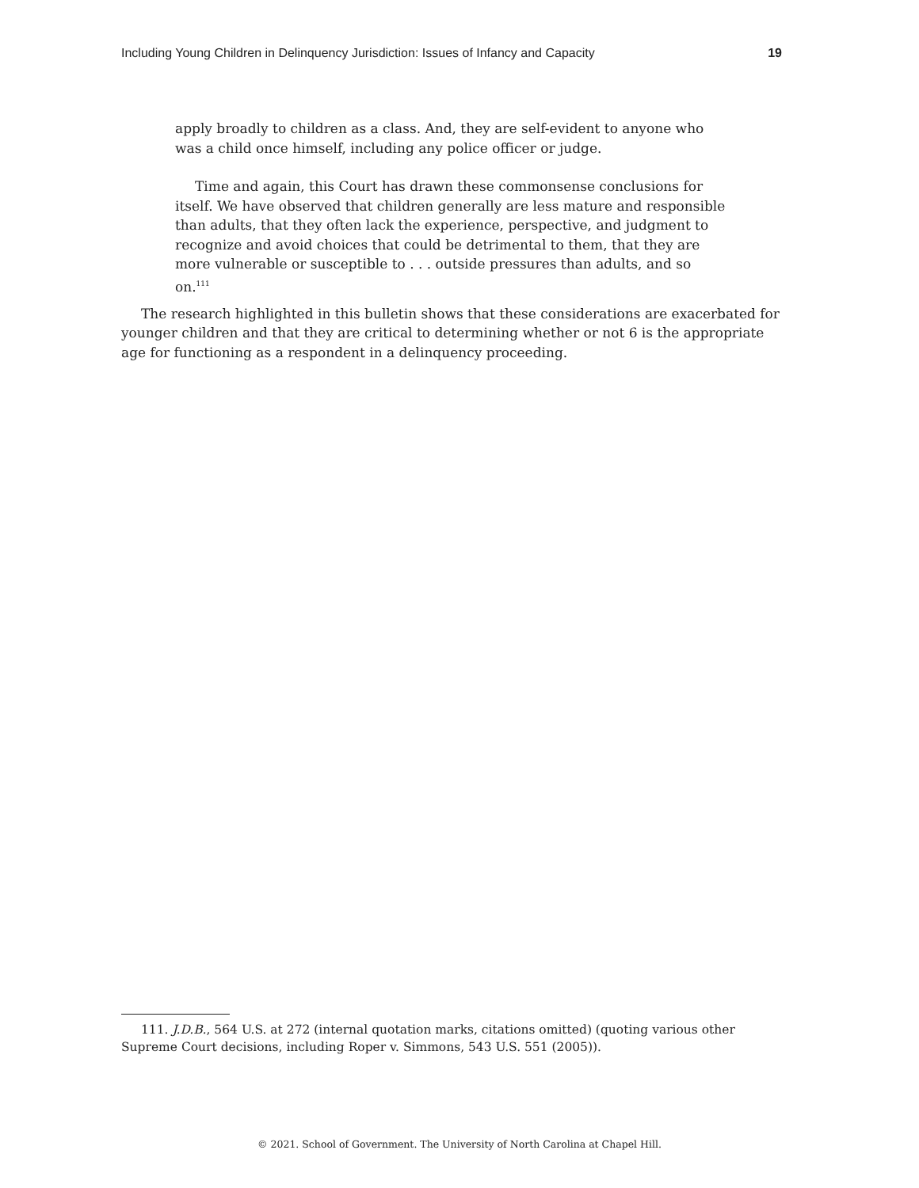Including Young Children in Delinquency Jurisdiction: Issues of Infancy and Capacity 19
apply broadly to children as a class. And, they are self-evident to anyone who was a child once himself, including any police officer or judge.
Time and again, this Court has drawn these commonsense conclusions for itself. We have observed that children generally are less mature and responsible than adults, that they often lack the experience, perspective, and judgment to recognize and avoid choices that could be detrimental to them, that they are more vulnerable or susceptible to . . . outside pressures than adults, and so on.<sup>111</sup>
The research highlighted in this bulletin shows that these considerations are exacerbated for younger children and that they are critical to determining whether or not 6 is the appropriate age for functioning as a respondent in a delinquency proceeding.
111. J.D.B., 564 U.S. at 272 (internal quotation marks, citations omitted) (quoting various other Supreme Court decisions, including Roper v. Simmons, 543 U.S. 551 (2005)).
© 2021. School of Government. The University of North Carolina at Chapel Hill.